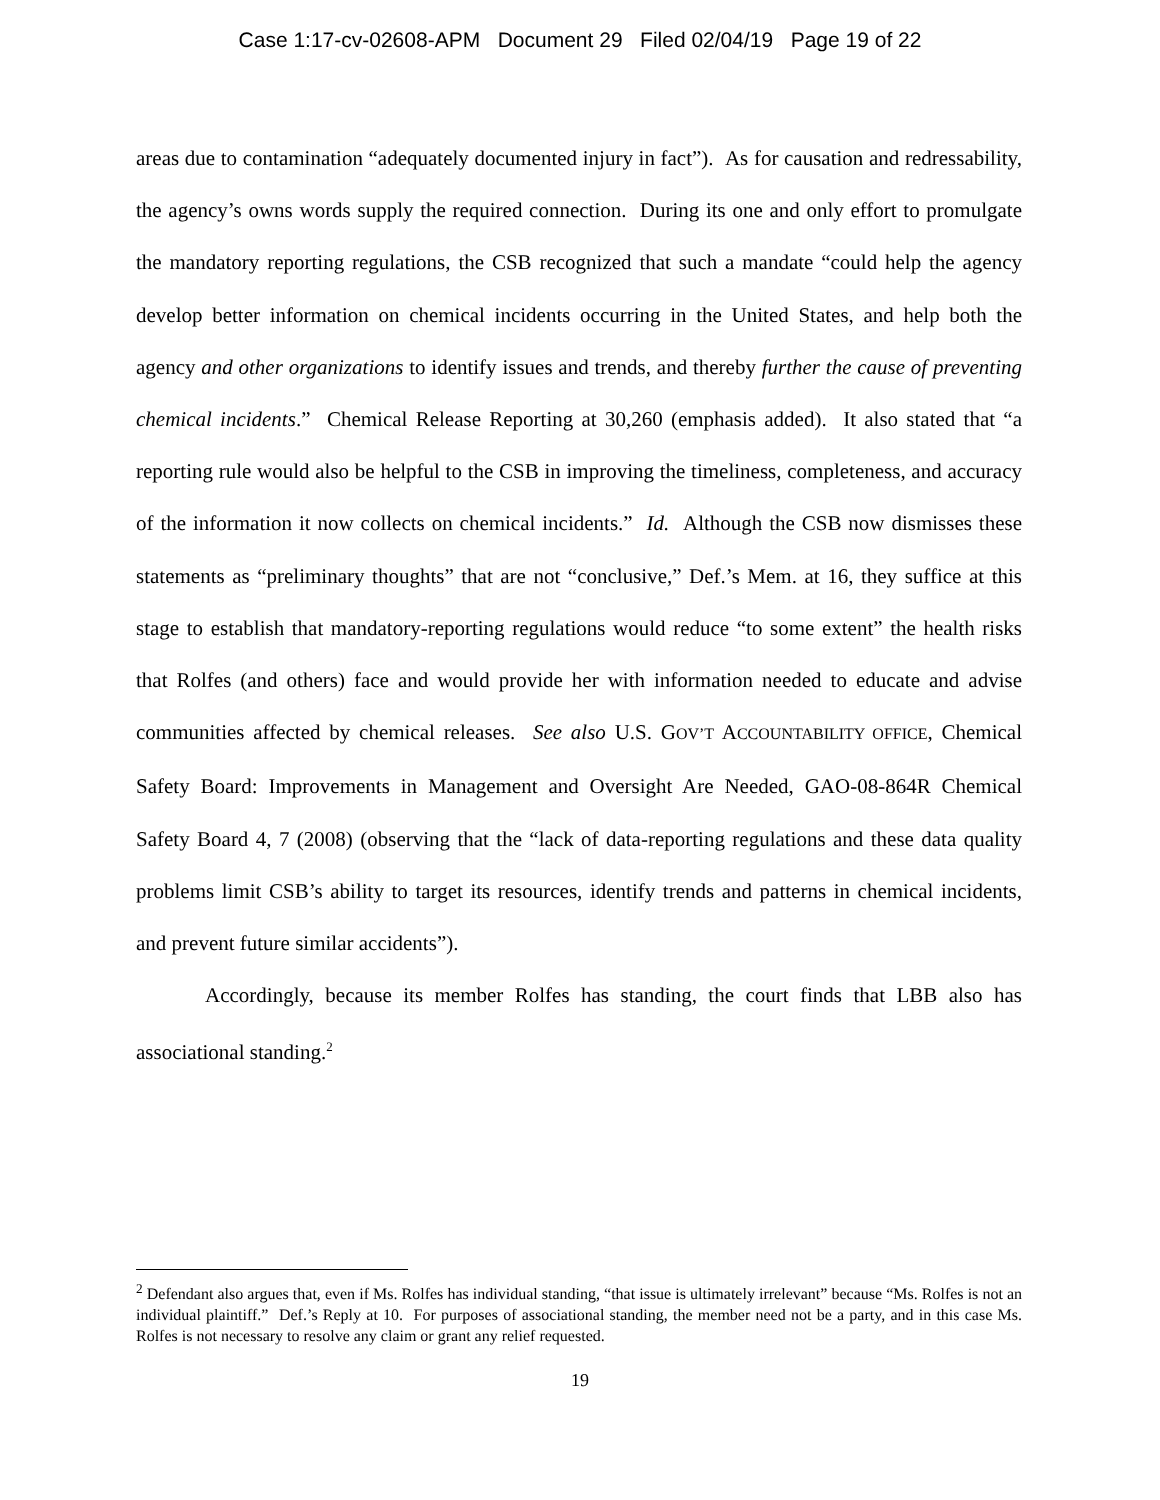Case 1:17-cv-02608-APM Document 29 Filed 02/04/19 Page 19 of 22
areas due to contamination “adequately documented injury in fact”). As for causation and redressability, the agency’s owns words supply the required connection. During its one and only effort to promulgate the mandatory reporting regulations, the CSB recognized that such a mandate “could help the agency develop better information on chemical incidents occurring in the United States, and help both the agency and other organizations to identify issues and trends, and thereby further the cause of preventing chemical incidents.” Chemical Release Reporting at 30,260 (emphasis added). It also stated that “a reporting rule would also be helpful to the CSB in improving the timeliness, completeness, and accuracy of the information it now collects on chemical incidents.” Id. Although the CSB now dismisses these statements as “preliminary thoughts” that are not “conclusive,” Def.’s Mem. at 16, they suffice at this stage to establish that mandatory-reporting regulations would reduce “to some extent” the health risks that Rolfes (and others) face and would provide her with information needed to educate and advise communities affected by chemical releases. See also U.S. GOV’T ACCOUNTABILITY OFFICE, Chemical Safety Board: Improvements in Management and Oversight Are Needed, GAO-08-864R Chemical Safety Board 4, 7 (2008) (observing that the “lack of data-reporting regulations and these data quality problems limit CSB’s ability to target its resources, identify trends and patterns in chemical incidents, and prevent future similar accidents”).
Accordingly, because its member Rolfes has standing, the court finds that LBB also has associational standing.<sup>2</sup>
<sup>2</sup> Defendant also argues that, even if Ms. Rolfes has individual standing, “that issue is ultimately irrelevant” because “Ms. Rolfes is not an individual plaintiff.” Def.’s Reply at 10. For purposes of associational standing, the member need not be a party, and in this case Ms. Rolfes is not necessary to resolve any claim or grant any relief requested.
19